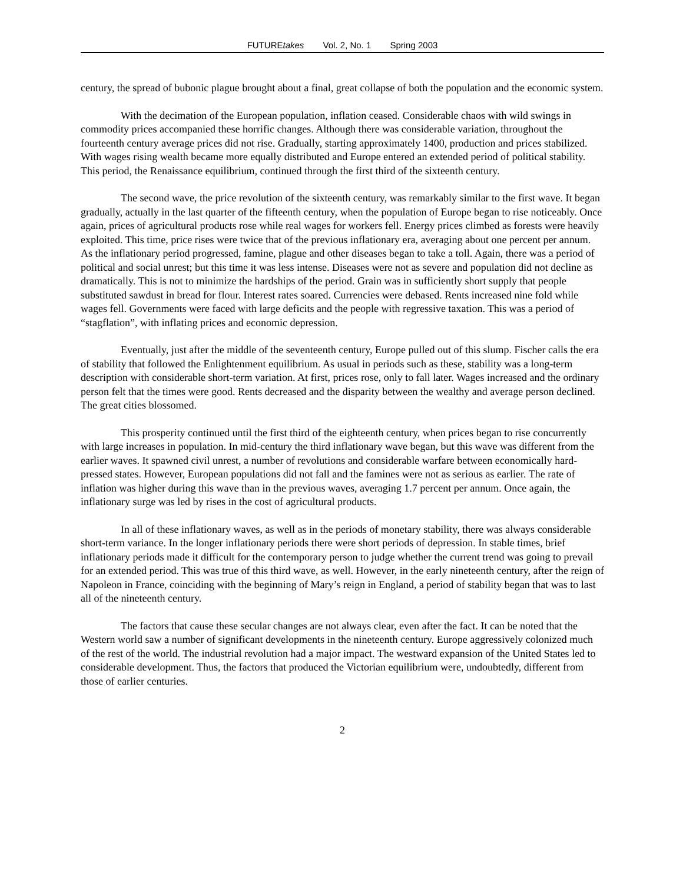FUTUREtakes Vol. 2, No. 1 Spring 2003
century, the spread of bubonic plague brought about a final, great collapse of both the population and the economic system.
With the decimation of the European population, inflation ceased. Considerable chaos with wild swings in commodity prices accompanied these horrific changes. Although there was considerable variation, throughout the fourteenth century average prices did not rise. Gradually, starting approximately 1400, production and prices stabilized. With wages rising wealth became more equally distributed and Europe entered an extended period of political stability. This period, the Renaissance equilibrium, continued through the first third of the sixteenth century.
The second wave, the price revolution of the sixteenth century, was remarkably similar to the first wave. It began gradually, actually in the last quarter of the fifteenth century, when the population of Europe began to rise noticeably. Once again, prices of agricultural products rose while real wages for workers fell. Energy prices climbed as forests were heavily exploited. This time, price rises were twice that of the previous inflationary era, averaging about one percent per annum. As the inflationary period progressed, famine, plague and other diseases began to take a toll. Again, there was a period of political and social unrest; but this time it was less intense. Diseases were not as severe and population did not decline as dramatically. This is not to minimize the hardships of the period. Grain was in sufficiently short supply that people substituted sawdust in bread for flour. Interest rates soared. Currencies were debased. Rents increased nine fold while wages fell. Governments were faced with large deficits and the people with regressive taxation. This was a period of “stagflation”, with inflating prices and economic depression.
Eventually, just after the middle of the seventeenth century, Europe pulled out of this slump. Fischer calls the era of stability that followed the Enlightenment equilibrium. As usual in periods such as these, stability was a long-term description with considerable short-term variation. At first, prices rose, only to fall later. Wages increased and the ordinary person felt that the times were good. Rents decreased and the disparity between the wealthy and average person declined. The great cities blossomed.
This prosperity continued until the first third of the eighteenth century, when prices began to rise concurrently with large increases in population. In mid-century the third inflationary wave began, but this wave was different from the earlier waves. It spawned civil unrest, a number of revolutions and considerable warfare between economically hard-pressed states. However, European populations did not fall and the famines were not as serious as earlier. The rate of inflation was higher during this wave than in the previous waves, averaging 1.7 percent per annum. Once again, the inflationary surge was led by rises in the cost of agricultural products.
In all of these inflationary waves, as well as in the periods of monetary stability, there was always considerable short-term variance. In the longer inflationary periods there were short periods of depression. In stable times, brief inflationary periods made it difficult for the contemporary person to judge whether the current trend was going to prevail for an extended period. This was true of this third wave, as well. However, in the early nineteenth century, after the reign of Napoleon in France, coinciding with the beginning of Mary’s reign in England, a period of stability began that was to last all of the nineteenth century.
The factors that cause these secular changes are not always clear, even after the fact. It can be noted that the Western world saw a number of significant developments in the nineteenth century. Europe aggressively colonized much of the rest of the world. The industrial revolution had a major impact. The westward expansion of the United States led to considerable development. Thus, the factors that produced the Victorian equilibrium were, undoubtedly, different from those of earlier centuries.
2